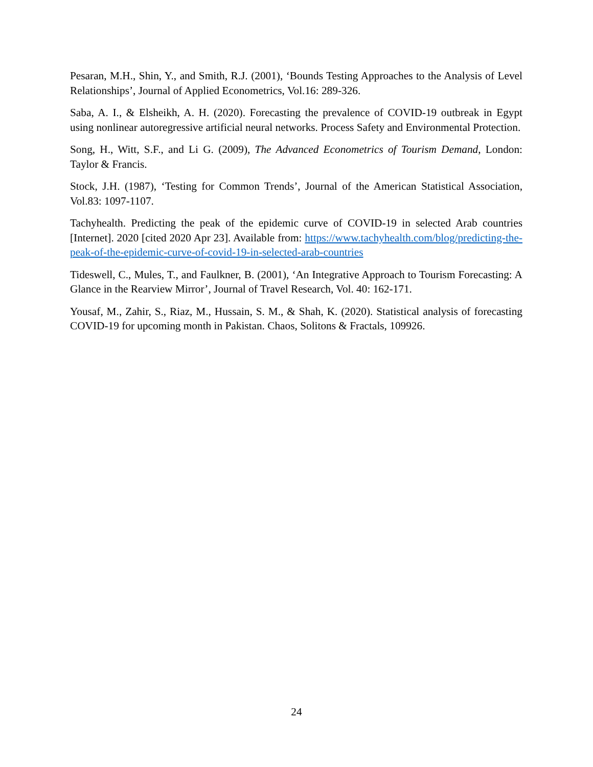Pesaran, M.H., Shin, Y., and Smith, R.J. (2001), ‘Bounds Testing Approaches to the Analysis of Level Relationships’, Journal of Applied Econometrics, Vol.16: 289-326.
Saba, A. I., & Elsheikh, A. H. (2020). Forecasting the prevalence of COVID-19 outbreak in Egypt using nonlinear autoregressive artificial neural networks. Process Safety and Environmental Protection.
Song, H., Witt, S.F., and Li G. (2009), The Advanced Econometrics of Tourism Demand, London: Taylor & Francis.
Stock, J.H. (1987), ‘Testing for Common Trends’, Journal of the American Statistical Association, Vol.83: 1097-1107.
Tachyhealth. Predicting the peak of the epidemic curve of COVID-19 in selected Arab countries [Internet]. 2020 [cited 2020 Apr 23]. Available from: https://www.tachyhealth.com/blog/predicting-the-peak-of-the-epidemic-curve-of-covid-19-in-selected-arab-countries
Tideswell, C., Mules, T., and Faulkner, B. (2001), ‘An Integrative Approach to Tourism Forecasting: A Glance in the Rearview Mirror’, Journal of Travel Research, Vol. 40: 162-171.
Yousaf, M., Zahir, S., Riaz, M., Hussain, S. M., & Shah, K. (2020). Statistical analysis of forecasting COVID-19 for upcoming month in Pakistan. Chaos, Solitons & Fractals, 109926.
24